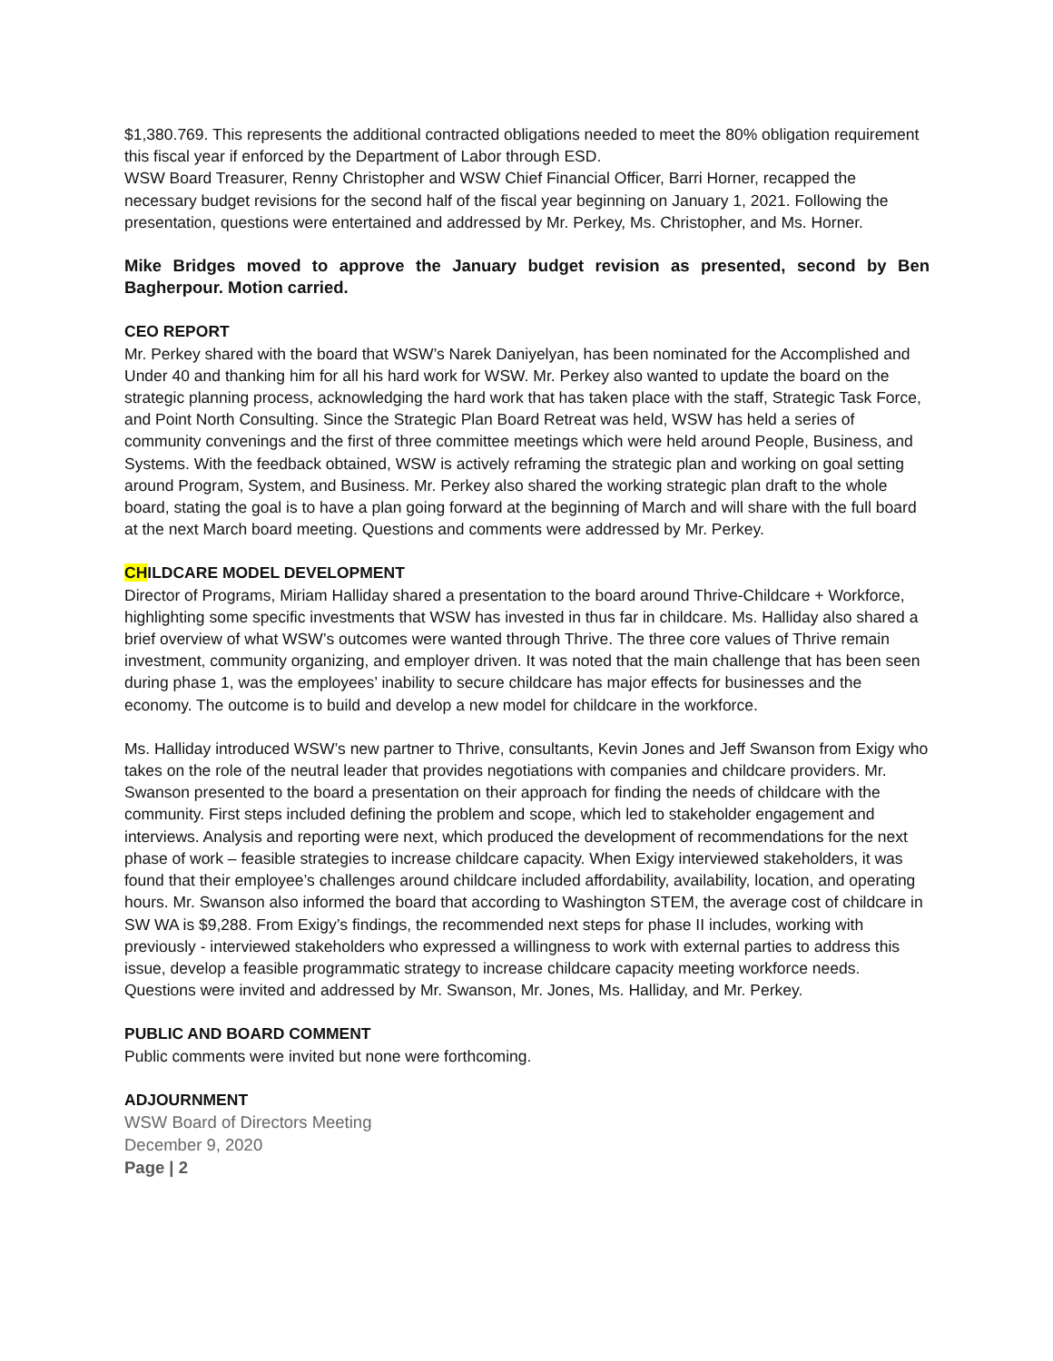$1,380.769. This represents the additional contracted obligations needed to meet the 80% obligation requirement this fiscal year if enforced by the Department of Labor through ESD.
WSW Board Treasurer, Renny Christopher and WSW Chief Financial Officer, Barri Horner, recapped the necessary budget revisions for the second half of the fiscal year beginning on January 1, 2021. Following the presentation, questions were entertained and addressed by Mr. Perkey, Ms. Christopher, and Ms. Horner.
Mike Bridges moved to approve the January budget revision as presented, second by Ben Bagherpour. Motion carried.
CEO REPORT
Mr. Perkey shared with the board that WSW’s Narek Daniyelyan, has been nominated for the Accomplished and Under 40 and thanking him for all his hard work for WSW. Mr. Perkey also wanted to update the board on the strategic planning process, acknowledging the hard work that has taken place with the staff, Strategic Task Force, and Point North Consulting. Since the Strategic Plan Board Retreat was held, WSW has held a series of community convenings and the first of three committee meetings which were held around People, Business, and Systems. With the feedback obtained, WSW is actively reframing the strategic plan and working on goal setting around Program, System, and Business. Mr. Perkey also shared the working strategic plan draft to the whole board, stating the goal is to have a plan going forward at the beginning of March and will share with the full board at the next March board meeting. Questions and comments were addressed by Mr. Perkey.
CHILDCARE MODEL DEVELOPMENT
Director of Programs, Miriam Halliday shared a presentation to the board around Thrive-Childcare + Workforce, highlighting some specific investments that WSW has invested in thus far in childcare. Ms. Halliday also shared a brief overview of what WSW’s outcomes were wanted through Thrive. The three core values of Thrive remain investment, community organizing, and employer driven. It was noted that the main challenge that has been seen during phase 1, was the employees’ inability to secure childcare has major effects for businesses and the economy. The outcome is to build and develop a new model for childcare in the workforce.
Ms. Halliday introduced WSW’s new partner to Thrive, consultants, Kevin Jones and Jeff Swanson from Exigy who takes on the role of the neutral leader that provides negotiations with companies and childcare providers. Mr. Swanson presented to the board a presentation on their approach for finding the needs of childcare with the community. First steps included defining the problem and scope, which led to stakeholder engagement and interviews. Analysis and reporting were next, which produced the development of recommendations for the next phase of work – feasible strategies to increase childcare capacity. When Exigy interviewed stakeholders, it was found that their employee’s challenges around childcare included affordability, availability, location, and operating hours. Mr. Swanson also informed the board that according to Washington STEM, the average cost of childcare in SW WA is $9,288. From Exigy’s findings, the recommended next steps for phase II includes, working with previously - interviewed stakeholders who expressed a willingness to work with external parties to address this issue, develop a feasible programmatic strategy to increase childcare capacity meeting workforce needs. Questions were invited and addressed by Mr. Swanson, Mr. Jones, Ms. Halliday, and Mr. Perkey.
PUBLIC AND BOARD COMMENT
Public comments were invited but none were forthcoming.
ADJOURNMENT
WSW Board of Directors Meeting
December 9, 2020
Page | 2